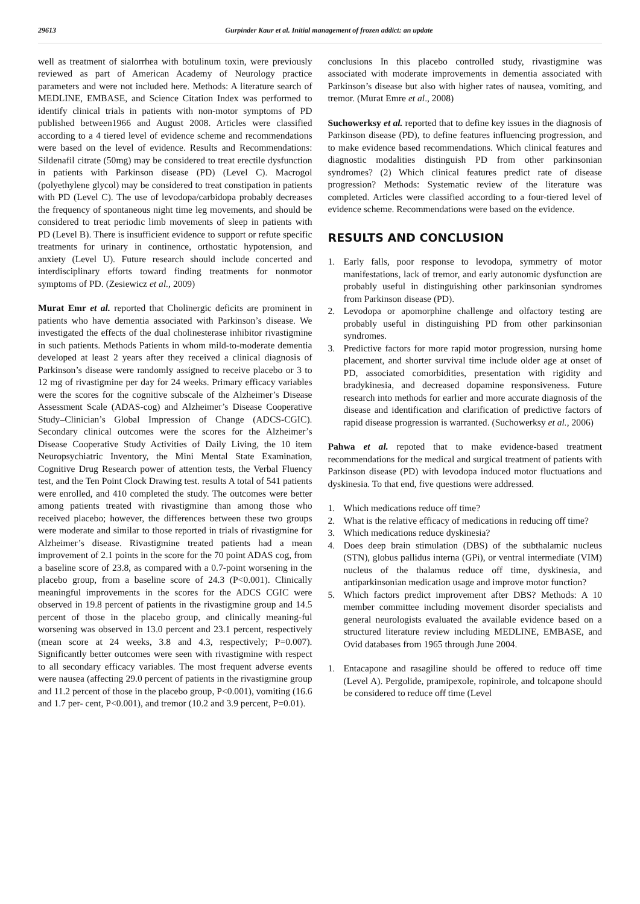29613 Gurpinder Kaur et al. Initial management of frozen addict: an update
well as treatment of sialorrhea with botulinum toxin, were previously reviewed as part of American Academy of Neurology practice parameters and were not included here. Methods: A literature search of MEDLINE, EMBASE, and Science Citation Index was performed to identify clinical trials in patients with non-motor symptoms of PD published between1966 and August 2008. Articles were classified according to a 4 tiered level of evidence scheme and recommendations were based on the level of evidence. Results and Recommendations: Sildenafil citrate (50mg) may be considered to treat erectile dysfunction in patients with Parkinson disease (PD) (Level C). Macrogol (polyethylene glycol) may be considered to treat constipation in patients with PD (Level C). The use of levodopa/carbidopa probably decreases the frequency of spontaneous night time leg movements, and should be considered to treat periodic limb movements of sleep in patients with PD (Level B). There is insufficient evidence to support or refute specific treatments for urinary in continence, orthostatic hypotension, and anxiety (Level U). Future research should include concerted and interdisciplinary efforts toward finding treatments for nonmotor symptoms of PD. (Zesiewicz et al., 2009)
Murat Emr et al. reported that Cholinergic deficits are prominent in patients who have dementia associated with Parkinson’s disease. We investigated the effects of the dual cholinesterase inhibitor rivastigmine in such patients. Methods Patients in whom mild-to-moderate dementia developed at least 2 years after they received a clinical diagnosis of Parkinson’s disease were randomly assigned to receive placebo or 3 to 12 mg of rivastigmine per day for 24 weeks. Primary efficacy variables were the scores for the cognitive subscale of the Alzheimer’s Disease Assessment Scale (ADAS-cog) and Alzheimer’s Disease Cooperative Study–Clinician’s Global Impression of Change (ADCS-CGIC). Secondary clinical outcomes were the scores for the Alzheimer’s Disease Cooperative Study Activities of Daily Living, the 10 item Neuropsychiatric Inventory, the Mini Mental State Examination, Cognitive Drug Research power of attention tests, the Verbal Fluency test, and the Ten Point Clock Drawing test. results A total of 541 patients were enrolled, and 410 completed the study. The outcomes were better among patients treated with rivastigmine than among those who received placebo; however, the differences between these two groups were moderate and similar to those reported in trials of rivastigmine for Alzheimer’s disease. Rivastigmine treated patients had a mean improvement of 2.1 points in the score for the 70 point ADAS cog, from a baseline score of 23.8, as compared with a 0.7-point worsening in the placebo group, from a baseline score of 24.3 (P<0.001). Clinically meaningful improvements in the scores for the ADCS CGIC were observed in 19.8 percent of patients in the rivastigmine group and 14.5 percent of those in the placebo group, and clinically meaning-ful worsening was observed in 13.0 percent and 23.1 percent, respectively (mean score at 24 weeks, 3.8 and 4.3, respectively; P=0.007). Significantly better outcomes were seen with rivastigmine with respect to all secondary efficacy variables. The most frequent adverse events were nausea (affecting 29.0 percent of patients in the rivastigmine group and 11.2 percent of those in the placebo group, P<0.001), vomiting (16.6 and 1.7 per- cent, P<0.001), and tremor (10.2 and 3.9 percent, P=0.01).
conclusions In this placebo controlled study, rivastigmine was associated with moderate improvements in dementia associated with Parkinson’s disease but also with higher rates of nausea, vomiting, and tremor. (Murat Emre et al., 2008)
Suchowerksy et al. reported that to define key issues in the diagnosis of Parkinson disease (PD), to define features influencing progression, and to make evidence based recommendations. Which clinical features and diagnostic modalities distinguish PD from other parkinsonian syndromes? (2) Which clinical features predict rate of disease progression? Methods: Systematic review of the literature was completed. Articles were classified according to a four-tiered level of evidence scheme. Recommendations were based on the evidence.
RESULTS AND CONCLUSION
1. Early falls, poor response to levodopa, symmetry of motor manifestations, lack of tremor, and early autonomic dysfunction are probably useful in distinguishing other parkinsonian syndromes from Parkinson disease (PD).
2. Levodopa or apomorphine challenge and olfactory testing are probably useful in distinguishing PD from other parkinsonian syndromes.
3. Predictive factors for more rapid motor progression, nursing home placement, and shorter survival time include older age at onset of PD, associated comorbidities, presentation with rigidity and bradykinesia, and decreased dopamine responsiveness. Future research into methods for earlier and more accurate diagnosis of the disease and identification and clarification of predictive factors of rapid disease progression is warranted. (Suchowerksy et al., 2006)
Pahwa et al. repoted that to make evidence-based treatment recommendations for the medical and surgical treatment of patients with Parkinson disease (PD) with levodopa induced motor fluctuations and dyskinesia. To that end, five questions were addressed.
1. Which medications reduce off time?
2. What is the relative efficacy of medications in reducing off time?
3. Which medications reduce dyskinesia?
4. Does deep brain stimulation (DBS) of the subthalamic nucleus (STN), globus pallidus interna (GPi), or ventral intermediate (VIM) nucleus of the thalamus reduce off time, dyskinesia, and antiparkinsonian medication usage and improve motor function?
5. Which factors predict improvement after DBS? Methods: A 10 member committee including movement disorder specialists and general neurologists evaluated the available evidence based on a structured literature review including MEDLINE, EMBASE, and Ovid databases from 1965 through June 2004.
1. Entacapone and rasagiline should be offered to reduce off time (Level A). Pergolide, pramipexole, ropinirole, and tolcapone should be considered to reduce off time (Level